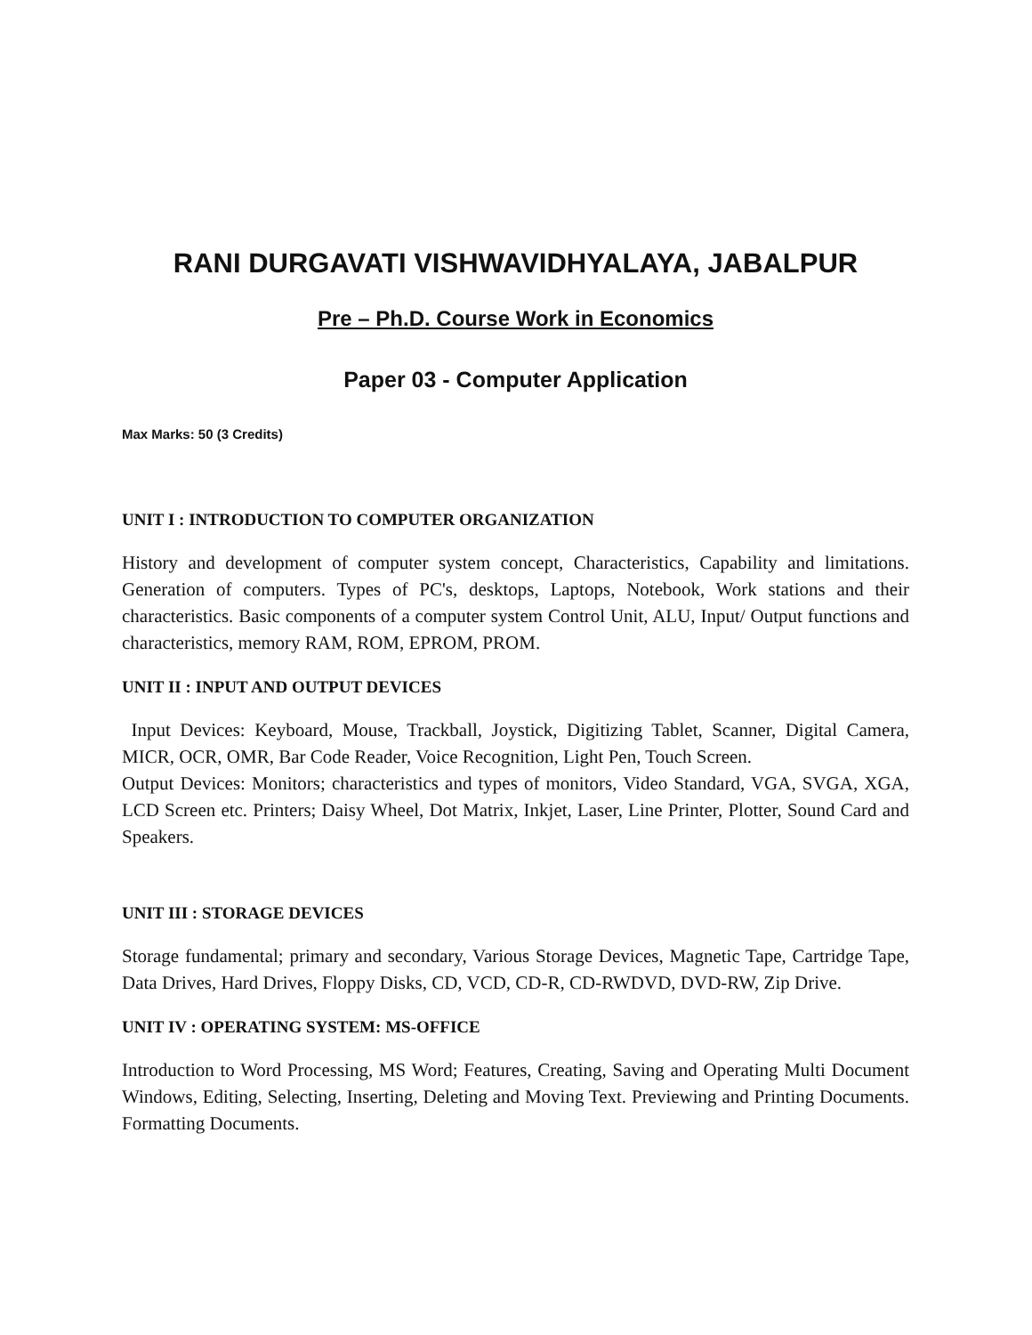RANI DURGAVATI VISHWAVIDHYALAYA, JABALPUR
Pre – Ph.D. Course Work in Economics
Paper 03 - Computer Application
Max Marks: 50 (3 Credits)
UNIT I : INTRODUCTION TO COMPUTER ORGANIZATION
History and development of computer system concept, Characteristics, Capability and limitations. Generation of computers. Types of PC's, desktops, Laptops, Notebook, Work stations and their characteristics. Basic components of a computer system Control Unit, ALU, Input/ Output functions and characteristics, memory RAM, ROM, EPROM, PROM.
UNIT II : INPUT AND OUTPUT DEVICES
Input Devices: Keyboard, Mouse, Trackball, Joystick, Digitizing Tablet, Scanner, Digital Camera, MICR, OCR, OMR, Bar Code Reader, Voice Recognition, Light Pen, Touch Screen.
Output Devices: Monitors; characteristics and types of monitors, Video Standard, VGA, SVGA, XGA, LCD Screen etc. Printers; Daisy Wheel, Dot Matrix, Inkjet, Laser, Line Printer, Plotter, Sound Card and Speakers.
UNIT III : STORAGE DEVICES
Storage fundamental; primary and secondary, Various Storage Devices, Magnetic Tape, Cartridge Tape, Data Drives, Hard Drives, Floppy Disks, CD, VCD, CD-R, CD-RWDVD, DVD-RW, Zip Drive.
UNIT IV : OPERATING SYSTEM: MS-OFFICE
Introduction to Word Processing, MS Word; Features, Creating, Saving and Operating Multi Document Windows, Editing, Selecting, Inserting, Deleting and Moving Text. Previewing and Printing Documents. Formatting Documents.